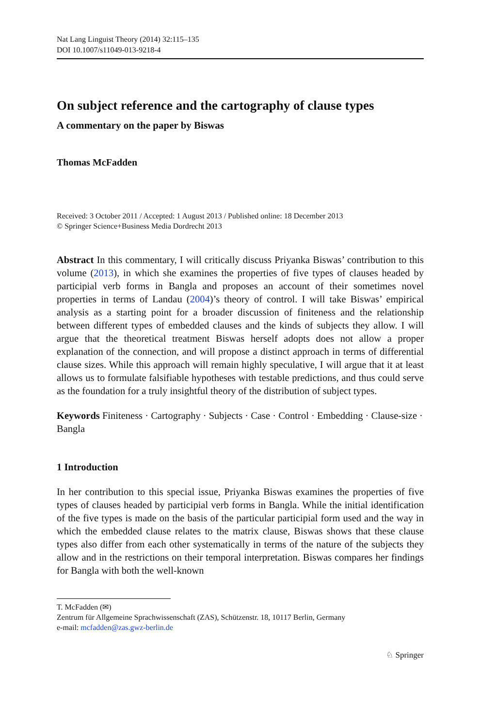Nat Lang Linguist Theory (2014) 32:115–135
DOI 10.1007/s11049-013-9218-4
On subject reference and the cartography of clause types
A commentary on the paper by Biswas
Thomas McFadden
Received: 3 October 2011 / Accepted: 1 August 2013 / Published online: 18 December 2013
© Springer Science+Business Media Dordrecht 2013
Abstract In this commentary, I will critically discuss Priyanka Biswas’ contribution to this volume (2013), in which she examines the properties of five types of clauses headed by participial verb forms in Bangla and proposes an account of their sometimes novel properties in terms of Landau (2004)’s theory of control. I will take Biswas’ empirical analysis as a starting point for a broader discussion of finiteness and the relationship between different types of embedded clauses and the kinds of subjects they allow. I will argue that the theoretical treatment Biswas herself adopts does not allow a proper explanation of the connection, and will propose a distinct approach in terms of differential clause sizes. While this approach will remain highly speculative, I will argue that it at least allows us to formulate falsifiable hypotheses with testable predictions, and thus could serve as the foundation for a truly insightful theory of the distribution of subject types.
Keywords Finiteness · Cartography · Subjects · Case · Control · Embedding · Clause-size · Bangla
1 Introduction
In her contribution to this special issue, Priyanka Biswas examines the properties of five types of clauses headed by participial verb forms in Bangla. While the initial identification of the five types is made on the basis of the particular participial form used and the way in which the embedded clause relates to the matrix clause, Biswas shows that these clause types also differ from each other systematically in terms of the nature of the subjects they allow and in the restrictions on their temporal interpretation. Biswas compares her findings for Bangla with both the well-known
T. McFadden (✉)
Zentrum für Allgemeine Sprachwissenschaft (ZAS), Schützenstr. 18, 10117 Berlin, Germany
e-mail: mcfadden@zas.gwz-berlin.de
♘ Springer